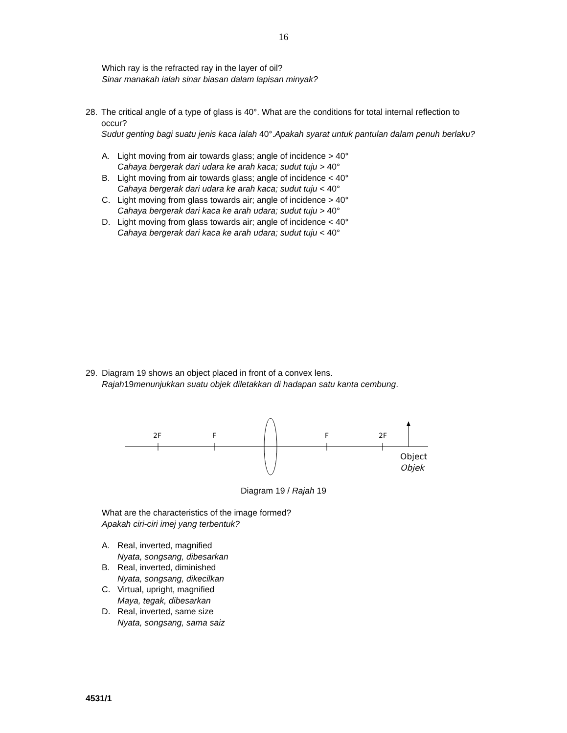16
Which ray is the refracted ray in the layer of oil?
Sinar manakah ialah sinar biasan dalam lapisan minyak?
28. The critical angle of a type of glass is 40°. What are the conditions for total internal reflection to occur?
Sudut genting bagi suatu jenis kaca ialah 40°.Apakah syarat untuk pantulan dalam penuh berlaku?
A. Light moving from air towards glass; angle of incidence > 40°
Cahaya bergerak dari udara ke arah kaca; sudut tuju > 40°
B. Light moving from air towards glass; angle of incidence < 40°
Cahaya bergerak dari udara ke arah kaca; sudut tuju < 40°
C. Light moving from glass towards air; angle of incidence > 40°
Cahaya bergerak dari kaca ke arah udara; sudut tuju > 40°
D. Light moving from glass towards air; angle of incidence < 40°
Cahaya bergerak dari kaca ke arah udara; sudut tuju < 40°
29. Diagram 19 shows an object placed in front of a convex lens.
Rajah19menunjukkan suatu objek diletakkan di hadapan satu kanta cembung.
2F
F
F
2F
Object
Objek
Diagram 19 / Rajah 19
What are the characteristics of the image formed?
Apakah ciri-ciri imej yang terbentuk?
A. Real, inverted, magnified
Nyata, songsang, dibesarkan
B. Real, inverted, diminished
Nyata, songsang, dikecilkan
C. Virtual, upright, magnified
Maya, tegak, dibesarkan
D. Real, inverted, same size
Nyata, songsang, sama saiz
4531/1